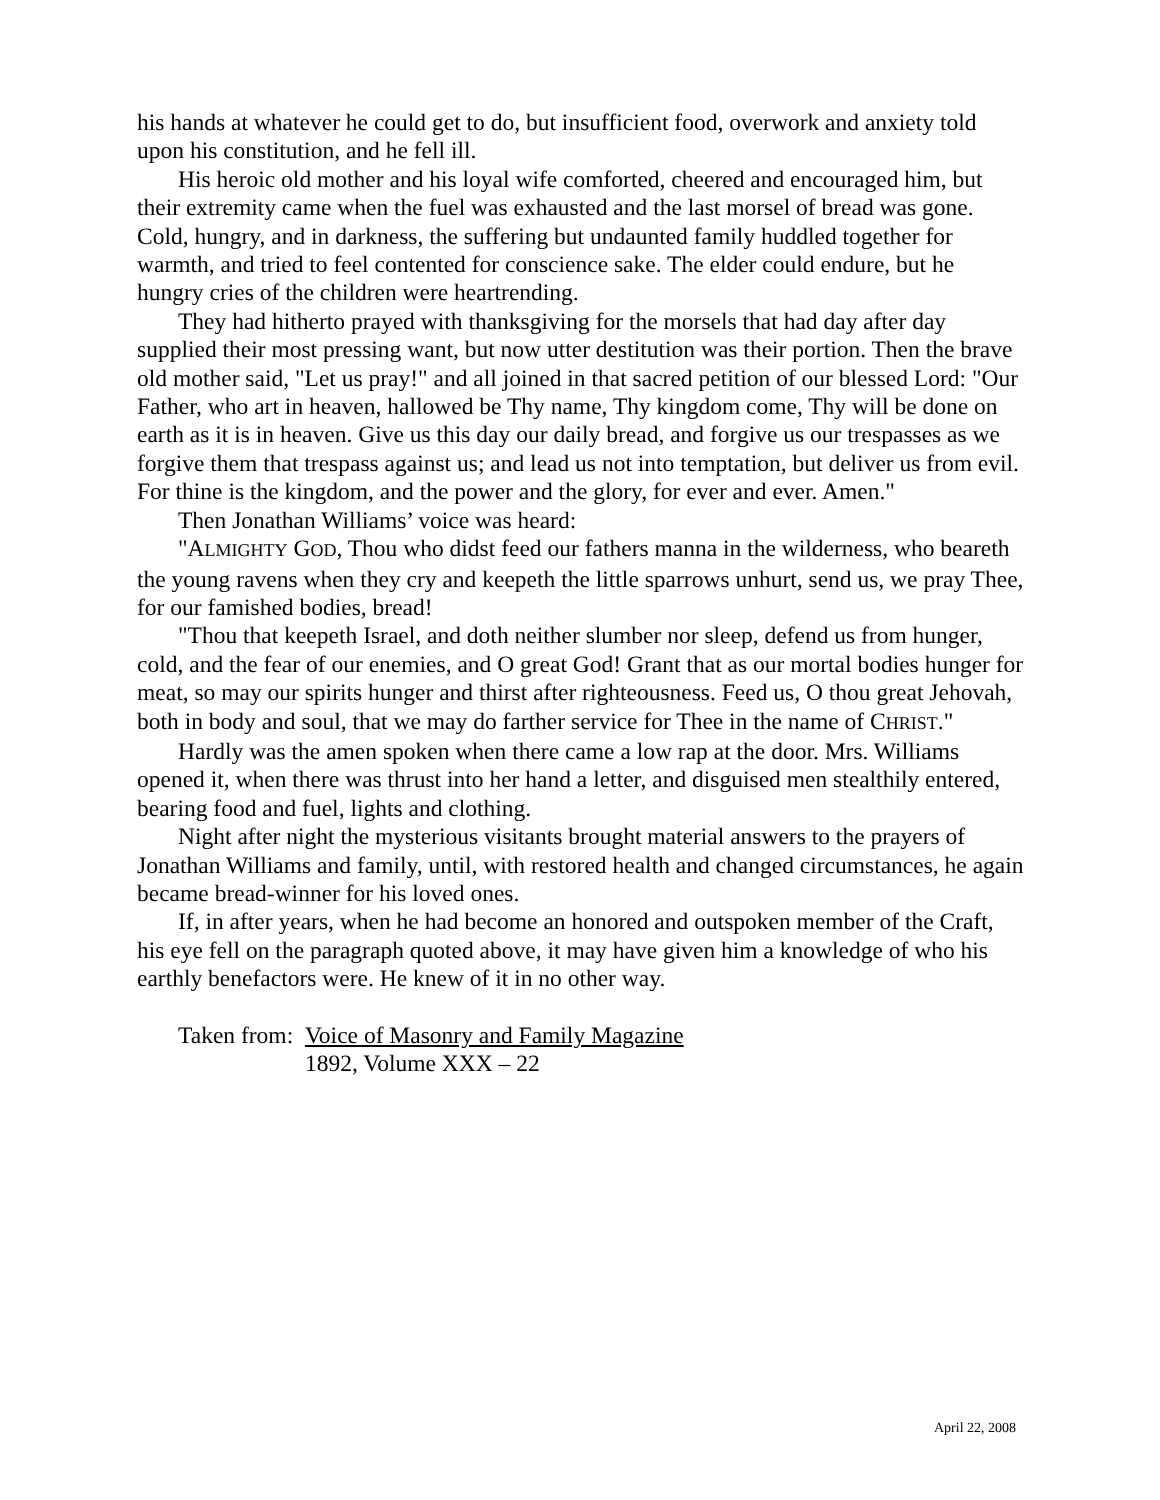his hands at whatever he could get to do, but insufficient food, overwork and anxiety told upon his constitution, and he fell ill.
His heroic old mother and his loyal wife comforted, cheered and encouraged him, but their extremity came when the fuel was exhausted and the last morsel of bread was gone. Cold, hungry, and in darkness, the suffering but undaunted family huddled together for warmth, and tried to feel contented for conscience sake. The elder could endure, but he hungry cries of the children were heartrending.
They had hitherto prayed with thanksgiving for the morsels that had day after day supplied their most pressing want, but now utter destitution was their portion. Then the brave old mother said, "Let us pray!" and all joined in that sacred petition of our blessed Lord: "Our Father, who art in heaven, hallowed be Thy name, Thy kingdom come, Thy will be done on earth as it is in heaven. Give us this day our daily bread, and forgive us our trespasses as we forgive them that trespass against us; and lead us not into temptation, but deliver us from evil. For thine is the kingdom, and the power and the glory, for ever and ever. Amen."
Then Jonathan Williams’ voice was heard:
"ALMIGHTY GOD, Thou who didst feed our fathers manna in the wilderness, who beareth the young ravens when they cry and keepeth the little sparrows unhurt, send us, we pray Thee, for our famished bodies, bread!
"Thou that keepeth Israel, and doth neither slumber nor sleep, defend us from hunger, cold, and the fear of our enemies, and O great God! Grant that as our mortal bodies hunger for meat, so may our spirits hunger and thirst after righteousness. Feed us, O thou great Jehovah, both in body and soul, that we may do farther service for Thee in the name of CHRIST."
Hardly was the amen spoken when there came a low rap at the door. Mrs. Williams opened it, when there was thrust into her hand a letter, and disguised men stealthily entered, bearing food and fuel, lights and clothing.
Night after night the mysterious visitants brought material answers to the prayers of Jonathan Williams and family, until, with restored health and changed circumstances, he again became bread-winner for his loved ones.
If, in after years, when he had become an honored and outspoken member of the Craft, his eye fell on the paragraph quoted above, it may have given him a knowledge of who his earthly benefactors were. He knew of it in no other way.
Taken from: Voice of Masonry and Family Magazine
1892, Volume XXX – 22
April 22, 2008